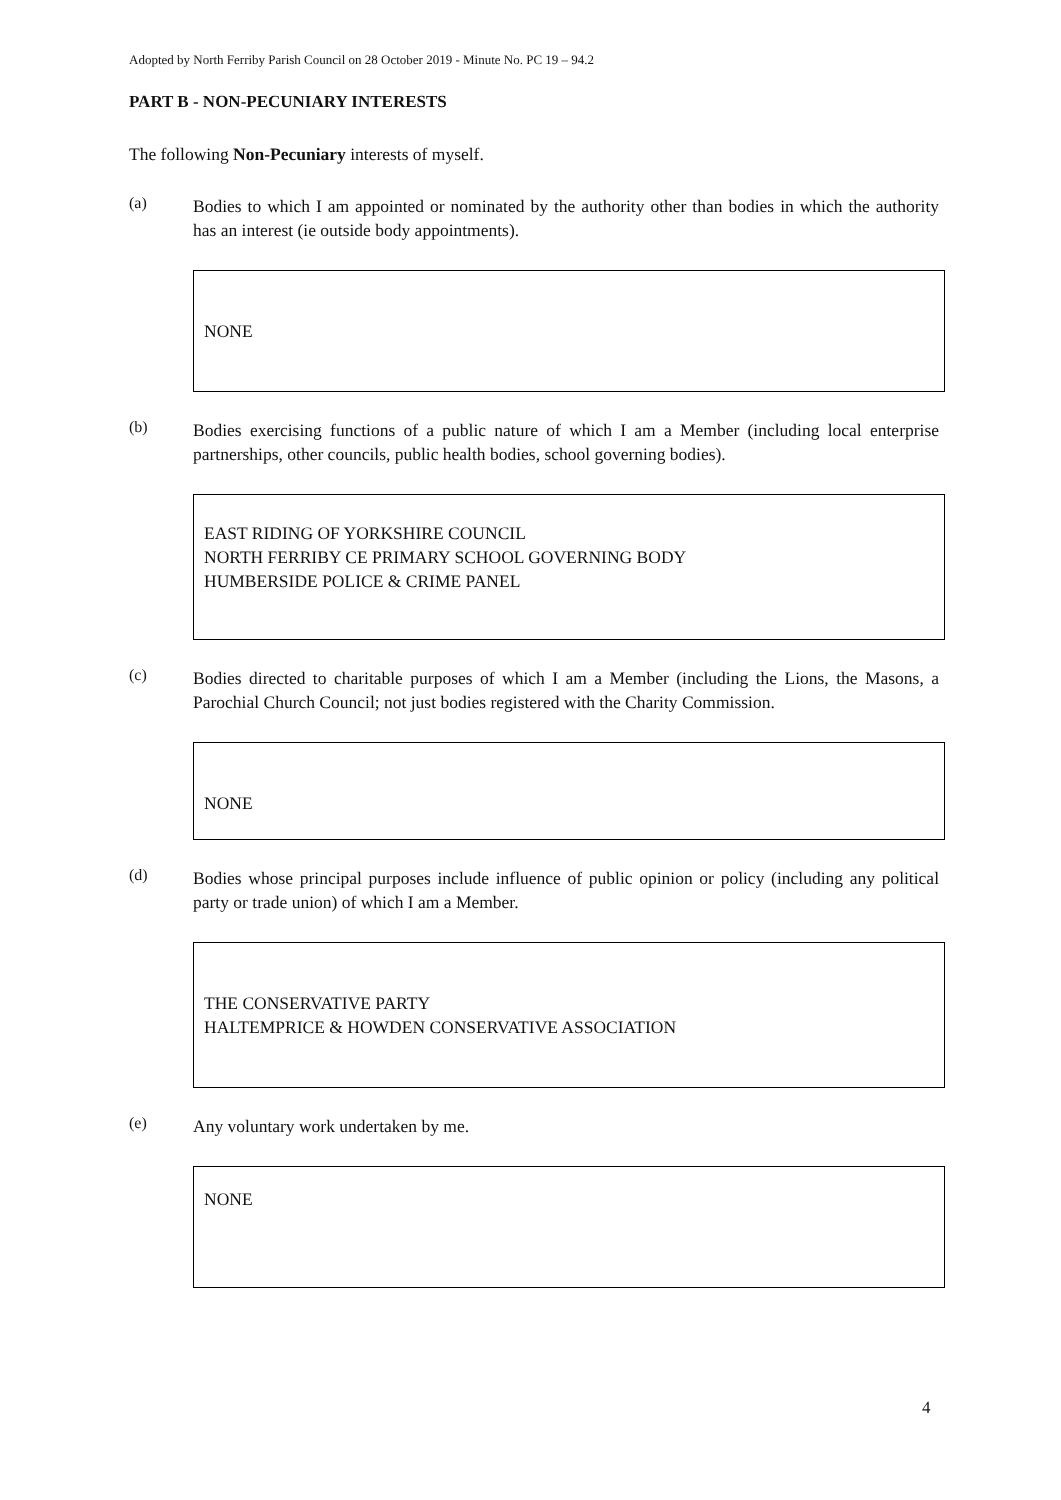Adopted by North Ferriby Parish Council on 28 October 2019 - Minute No. PC 19 – 94.2
PART B - NON-PECUNIARY INTERESTS
The following Non-Pecuniary interests of myself.
(a)
Bodies to which I am appointed or nominated by the authority other than bodies in which the authority has an interest (ie outside body appointments).
NONE
(b)
Bodies exercising functions of a public nature of which I am a Member (including local enterprise partnerships, other councils, public health bodies, school governing bodies).
EAST RIDING OF YORKSHIRE COUNCIL
NORTH FERRIBY CE PRIMARY SCHOOL GOVERNING BODY
HUMBERSIDE POLICE & CRIME PANEL
(c)
Bodies directed to charitable purposes of which I am a Member (including the Lions, the Masons, a Parochial Church Council; not just bodies registered with the Charity Commission.
NONE
(d)
Bodies whose principal purposes include influence of public opinion or policy (including any political party or trade union) of which I am a Member.
THE CONSERVATIVE PARTY
HALTEMPRICE & HOWDEN CONSERVATIVE ASSOCIATION
(e)
Any voluntary work undertaken by me.
NONE
4